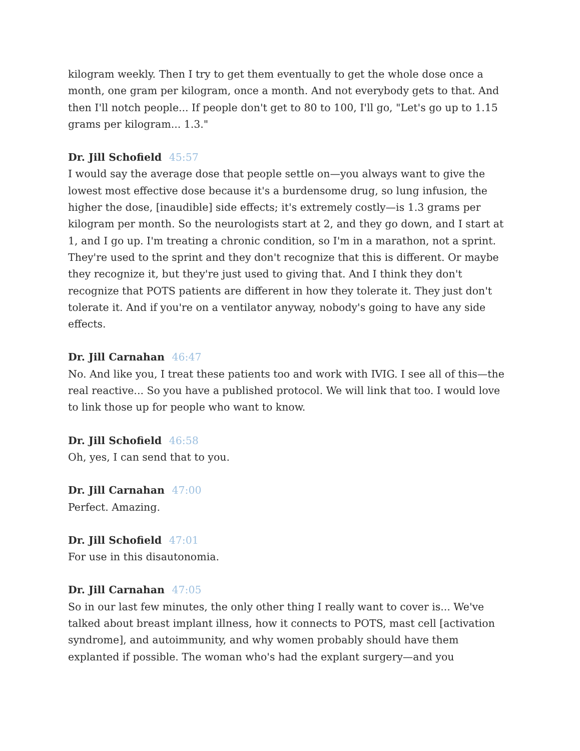kilogram weekly. Then I try to get them eventually to get the whole dose once a month, one gram per kilogram, once a month. And not everybody gets to that. And then I'll notch people... If people don't get to 80 to 100, I'll go, "Let's go up to 1.15 grams per kilogram... 1.3."
Dr. Jill Schofield 45:57
I would say the average dose that people settle on—you always want to give the lowest most effective dose because it's a burdensome drug, so lung infusion, the higher the dose, [inaudible] side effects; it's extremely costly—is 1.3 grams per kilogram per month. So the neurologists start at 2, and they go down, and I start at 1, and I go up. I'm treating a chronic condition, so I'm in a marathon, not a sprint. They're used to the sprint and they don't recognize that this is different. Or maybe they recognize it, but they're just used to giving that. And I think they don't recognize that POTS patients are different in how they tolerate it. They just don't tolerate it. And if you're on a ventilator anyway, nobody's going to have any side effects.
Dr. Jill Carnahan 46:47
No. And like you, I treat these patients too and work with IVIG. I see all of this—the real reactive... So you have a published protocol. We will link that too. I would love to link those up for people who want to know.
Dr. Jill Schofield 46:58
Oh, yes, I can send that to you.
Dr. Jill Carnahan 47:00
Perfect. Amazing.
Dr. Jill Schofield 47:01
For use in this disautonomia.
Dr. Jill Carnahan 47:05
So in our last few minutes, the only other thing I really want to cover is... We've talked about breast implant illness, how it connects to POTS, mast cell [activation syndrome], and autoimmunity, and why women probably should have them explanted if possible. The woman who's had the explant surgery—and you